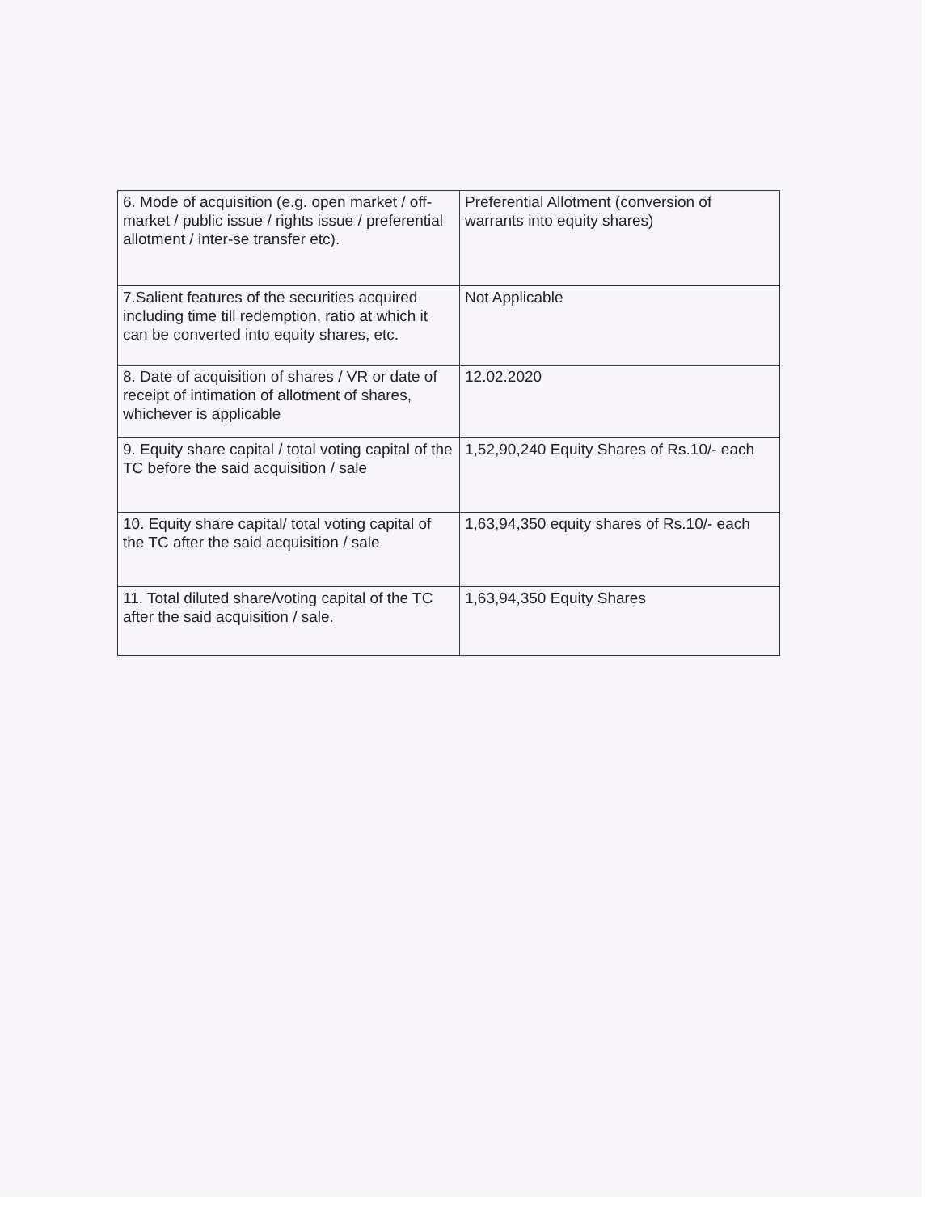| 6. Mode of acquisition (e.g. open market / off-market / public issue / rights issue / preferential allotment / inter-se transfer etc). | Preferential Allotment (conversion of warrants into equity shares) |
| 7.Salient features of the securities acquired including time till redemption, ratio at which it can be converted into equity shares, etc. | Not Applicable |
| 8. Date of acquisition of shares / VR or date of receipt of intimation of allotment of shares, whichever is applicable | 12.02.2020 |
| 9. Equity share capital / total voting capital of the TC before the said acquisition / sale | 1,52,90,240 Equity Shares of Rs.10/- each |
| 10. Equity share capital/ total voting capital of the TC after the said acquisition / sale | 1,63,94,350 equity shares of Rs.10/- each |
| 11. Total diluted share/voting capital of the TC after the said acquisition / sale. | 1,63,94,350 Equity Shares |